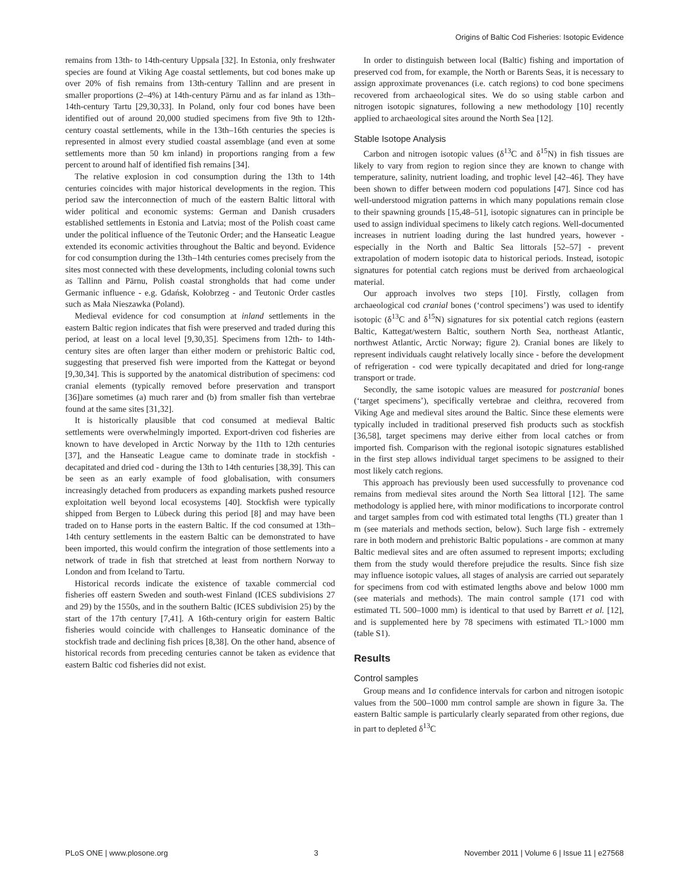Origins of Baltic Cod Fisheries: Isotopic Evidence
remains from 13th- to 14th-century Uppsala [32]. In Estonia, only freshwater species are found at Viking Age coastal settlements, but cod bones make up over 20% of fish remains from 13th-century Tallinn and are present in smaller proportions (2–4%) at 14th-century Pärnu and as far inland as 13th–14th-century Tartu [29,30,33]. In Poland, only four cod bones have been identified out of around 20,000 studied specimens from five 9th to 12th-century coastal settlements, while in the 13th–16th centuries the species is represented in almost every studied coastal assemblage (and even at some settlements more than 50 km inland) in proportions ranging from a few percent to around half of identified fish remains [34].
The relative explosion in cod consumption during the 13th to 14th centuries coincides with major historical developments in the region. This period saw the interconnection of much of the eastern Baltic littoral with wider political and economic systems: German and Danish crusaders established settlements in Estonia and Latvia; most of the Polish coast came under the political influence of the Teutonic Order; and the Hanseatic League extended its economic activities throughout the Baltic and beyond. Evidence for cod consumption during the 13th–14th centuries comes precisely from the sites most connected with these developments, including colonial towns such as Tallinn and Pärnu, Polish coastal strongholds that had come under Germanic influence - e.g. Gdańsk, Kołobrzeg - and Teutonic Order castles such as Mała Nieszawka (Poland).
Medieval evidence for cod consumption at inland settlements in the eastern Baltic region indicates that fish were preserved and traded during this period, at least on a local level [9,30,35]. Specimens from 12th- to 14th-century sites are often larger than either modern or prehistoric Baltic cod, suggesting that preserved fish were imported from the Kattegat or beyond [9,30,34]. This is supported by the anatomical distribution of specimens: cod cranial elements (typically removed before preservation and transport [36])are sometimes (a) much rarer and (b) from smaller fish than vertebrae found at the same sites [31,32].
It is historically plausible that cod consumed at medieval Baltic settlements were overwhelmingly imported. Export-driven cod fisheries are known to have developed in Arctic Norway by the 11th to 12th centuries [37], and the Hanseatic League came to dominate trade in stockfish - decapitated and dried cod - during the 13th to 14th centuries [38,39]. This can be seen as an early example of food globalisation, with consumers increasingly detached from producers as expanding markets pushed resource exploitation well beyond local ecosystems [40]. Stockfish were typically shipped from Bergen to Lübeck during this period [8] and may have been traded on to Hanse ports in the eastern Baltic. If the cod consumed at 13th–14th century settlements in the eastern Baltic can be demonstrated to have been imported, this would confirm the integration of those settlements into a network of trade in fish that stretched at least from northern Norway to London and from Iceland to Tartu.
Historical records indicate the existence of taxable commercial cod fisheries off eastern Sweden and south-west Finland (ICES subdivisions 27 and 29) by the 1550s, and in the southern Baltic (ICES subdivision 25) by the start of the 17th century [7,41]. A 16th-century origin for eastern Baltic fisheries would coincide with challenges to Hanseatic dominance of the stockfish trade and declining fish prices [8,38]. On the other hand, absence of historical records from preceding centuries cannot be taken as evidence that eastern Baltic cod fisheries did not exist.
In order to distinguish between local (Baltic) fishing and importation of preserved cod from, for example, the North or Barents Seas, it is necessary to assign approximate provenances (i.e. catch regions) to cod bone specimens recovered from archaeological sites. We do so using stable carbon and nitrogen isotopic signatures, following a new methodology [10] recently applied to archaeological sites around the North Sea [12].
Stable Isotope Analysis
Carbon and nitrogen isotopic values (δ<sup>13</sup>C and δ<sup>15</sup>N) in fish tissues are likely to vary from region to region since they are known to change with temperature, salinity, nutrient loading, and trophic level [42–46]. They have been shown to differ between modern cod populations [47]. Since cod has well-understood migration patterns in which many populations remain close to their spawning grounds [15,48–51], isotopic signatures can in principle be used to assign individual specimens to likely catch regions. Well-documented increases in nutrient loading during the last hundred years, however - especially in the North and Baltic Sea littorals [52–57] - prevent extrapolation of modern isotopic data to historical periods. Instead, isotopic signatures for potential catch regions must be derived from archaeological material.
Our approach involves two steps [10]. Firstly, collagen from archaeological cod cranial bones (‘control specimens’) was used to identify isotopic (δ<sup>13</sup>C and δ<sup>15</sup>N) signatures for six potential catch regions (eastern Baltic, Kattegat/western Baltic, southern North Sea, northeast Atlantic, northwest Atlantic, Arctic Norway; figure 2). Cranial bones are likely to represent individuals caught relatively locally since - before the development of refrigeration - cod were typically decapitated and dried for long-range transport or trade.
Secondly, the same isotopic values are measured for postcranial bones (‘target specimens’), specifically vertebrae and cleithra, recovered from Viking Age and medieval sites around the Baltic. Since these elements were typically included in traditional preserved fish products such as stockfish [36,58], target specimens may derive either from local catches or from imported fish. Comparison with the regional isotopic signatures established in the first step allows individual target specimens to be assigned to their most likely catch regions.
This approach has previously been used successfully to provenance cod remains from medieval sites around the North Sea littoral [12]. The same methodology is applied here, with minor modifications to incorporate control and target samples from cod with estimated total lengths (TL) greater than 1 m (see materials and methods section, below). Such large fish - extremely rare in both modern and prehistoric Baltic populations - are common at many Baltic medieval sites and are often assumed to represent imports; excluding them from the study would therefore prejudice the results. Since fish size may influence isotopic values, all stages of analysis are carried out separately for specimens from cod with estimated lengths above and below 1000 mm (see materials and methods). The main control sample (171 cod with estimated TL 500–1000 mm) is identical to that used by Barrett et al. [12], and is supplemented here by 78 specimens with estimated TL>1000 mm (table S1).
Results
Control samples
Group means and 1σ confidence intervals for carbon and nitrogen isotopic values from the 500–1000 mm control sample are shown in figure 3a. The eastern Baltic sample is particularly clearly separated from other regions, due in part to depleted δ<sup>13</sup>C
PLoS ONE | www.plosone.org 3 November 2011 | Volume 6 | Issue 11 | e27568